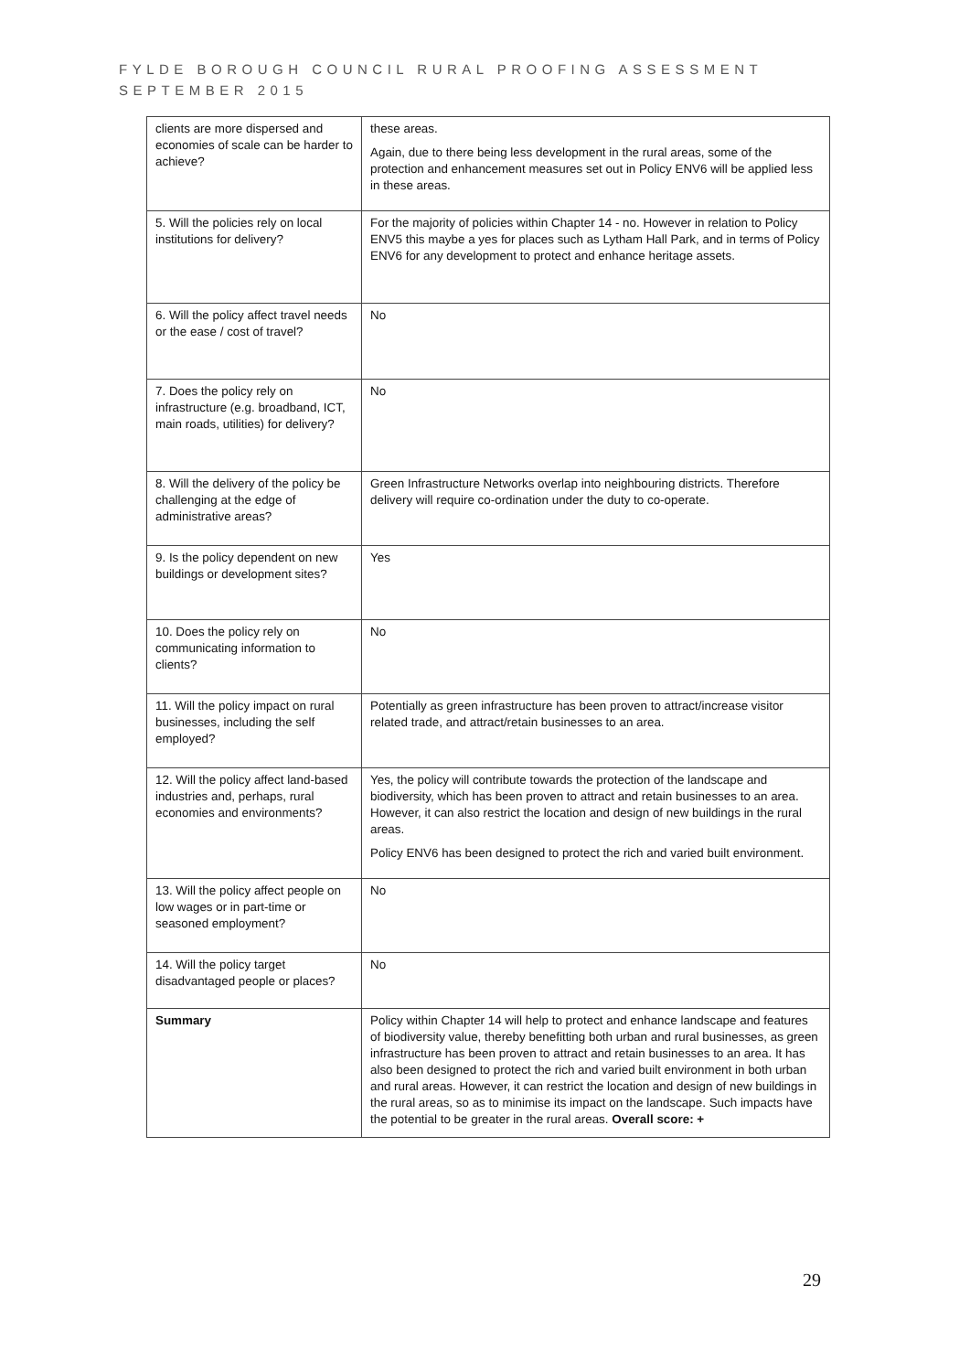FYLDE BOROUGH COUNCIL RURAL PROOFING ASSESSMENT
SEPTEMBER 2015
| clients are more dispersed and economies of scale can be harder to achieve? | these areas. Again, due to there being less development in the rural areas, some of the protection and enhancement measures set out in Policy ENV6 will be applied less in these areas. |
| 5. Will the policies rely on local institutions for delivery? | For the majority of policies within Chapter 14 - no. However in relation to Policy ENV5 this maybe a yes for places such as Lytham Hall Park, and in terms of Policy ENV6 for any development to protect and enhance heritage assets. |
| 6. Will the policy affect travel needs or the ease / cost of travel? | No |
| 7. Does the policy rely on infrastructure (e.g. broadband, ICT, main roads, utilities) for delivery? | No |
| 8. Will the delivery of the policy be challenging at the edge of administrative areas? | Green Infrastructure Networks overlap into neighbouring districts. Therefore delivery will require co-ordination under the duty to co-operate. |
| 9. Is the policy dependent on new buildings or development sites? | Yes |
| 10. Does the policy rely on communicating information to clients? | No |
| 11. Will the policy impact on rural businesses, including the self employed? | Potentially as green infrastructure has been proven to attract/increase visitor related trade, and attract/retain businesses to an area. |
| 12. Will the policy affect land-based industries and, perhaps, rural economies and environments? | Yes, the policy will contribute towards the protection of the landscape and biodiversity, which has been proven to attract and retain businesses to an area. However, it can also restrict the location and design of new buildings in the rural areas. Policy ENV6 has been designed to protect the rich and varied built environment. |
| 13. Will the policy affect people on low wages or in part-time or seasoned employment? | No |
| 14. Will the policy target disadvantaged people or places? | No |
| Summary | Policy within Chapter 14 will help to protect and enhance landscape and features of biodiversity value, thereby benefitting both urban and rural businesses, as green infrastructure has been proven to attract and retain businesses to an area. It has also been designed to protect the rich and varied built environment in both urban and rural areas. However, it can restrict the location and design of new buildings in the rural areas, so as to minimise its impact on the landscape. Such impacts have the potential to be greater in the rural areas. Overall score: + |
29